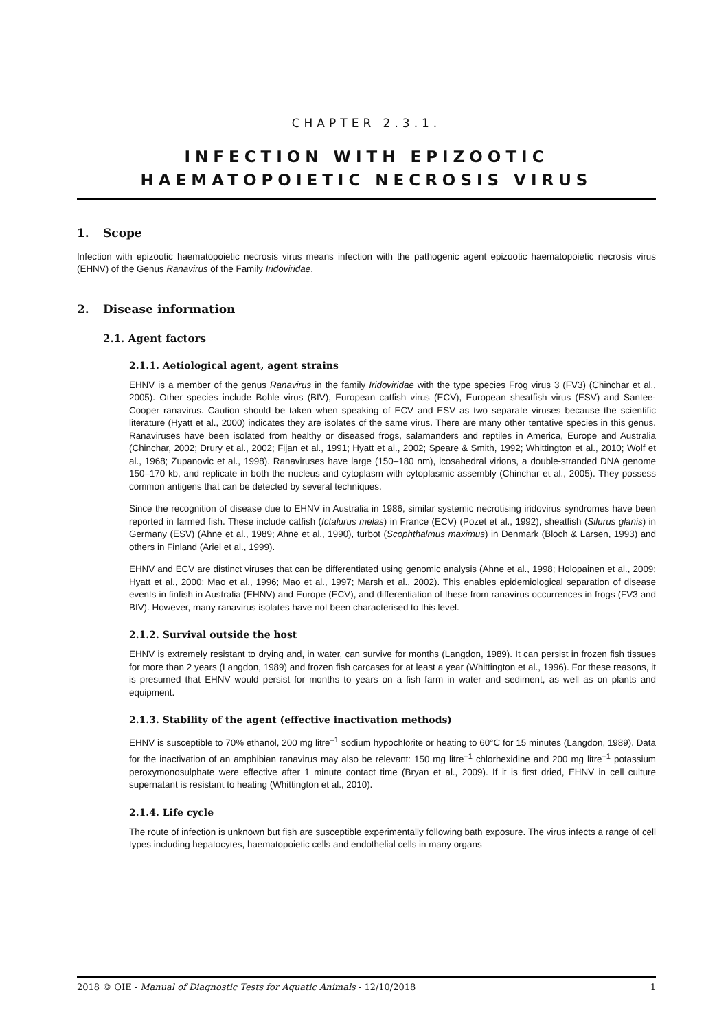CHAPTER 2.3.1.
INFECTION WITH EPIZOOTIC
HAEMATOPOIETIC NECROSIS VIRUS
1. Scope
Infection with epizootic haematopoietic necrosis virus means infection with the pathogenic agent epizootic haematopoietic necrosis virus (EHNV) of the Genus Ranavirus of the Family Iridoviridae.
2. Disease information
2.1. Agent factors
2.1.1. Aetiological agent, agent strains
EHNV is a member of the genus Ranavirus in the family Iridoviridae with the type species Frog virus 3 (FV3) (Chinchar et al., 2005). Other species include Bohle virus (BIV), European catfish virus (ECV), European sheatfish virus (ESV) and Santee-Cooper ranavirus. Caution should be taken when speaking of ECV and ESV as two separate viruses because the scientific literature (Hyatt et al., 2000) indicates they are isolates of the same virus. There are many other tentative species in this genus. Ranaviruses have been isolated from healthy or diseased frogs, salamanders and reptiles in America, Europe and Australia (Chinchar, 2002; Drury et al., 2002; Fijan et al., 1991; Hyatt et al., 2002; Speare & Smith, 1992; Whittington et al., 2010; Wolf et al., 1968; Zupanovic et al., 1998). Ranaviruses have large (150–180 nm), icosahedral virions, a double-stranded DNA genome 150–170 kb, and replicate in both the nucleus and cytoplasm with cytoplasmic assembly (Chinchar et al., 2005). They possess common antigens that can be detected by several techniques.
Since the recognition of disease due to EHNV in Australia in 1986, similar systemic necrotising iridovirus syndromes have been reported in farmed fish. These include catfish (Ictalurus melas) in France (ECV) (Pozet et al., 1992), sheatfish (Silurus glanis) in Germany (ESV) (Ahne et al., 1989; Ahne et al., 1990), turbot (Scophthalmus maximus) in Denmark (Bloch & Larsen, 1993) and others in Finland (Ariel et al., 1999).
EHNV and ECV are distinct viruses that can be differentiated using genomic analysis (Ahne et al., 1998; Holopainen et al., 2009; Hyatt et al., 2000; Mao et al., 1996; Mao et al., 1997; Marsh et al., 2002). This enables epidemiological separation of disease events in finfish in Australia (EHNV) and Europe (ECV), and differentiation of these from ranavirus occurrences in frogs (FV3 and BIV). However, many ranavirus isolates have not been characterised to this level.
2.1.2. Survival outside the host
EHNV is extremely resistant to drying and, in water, can survive for months (Langdon, 1989). It can persist in frozen fish tissues for more than 2 years (Langdon, 1989) and frozen fish carcases for at least a year (Whittington et al., 1996). For these reasons, it is presumed that EHNV would persist for months to years on a fish farm in water and sediment, as well as on plants and equipment.
2.1.3. Stability of the agent (effective inactivation methods)
EHNV is susceptible to 70% ethanol, 200 mg litre<sup>–1</sup> sodium hypochlorite or heating to 60°C for 15 minutes (Langdon, 1989). Data for the inactivation of an amphibian ranavirus may also be relevant: 150 mg litre<sup>–1</sup> chlorhexidine and 200 mg litre<sup>–1</sup> potassium peroxymonosulphate were effective after 1 minute contact time (Bryan et al., 2009). If it is first dried, EHNV in cell culture supernatant is resistant to heating (Whittington et al., 2010).
2.1.4. Life cycle
The route of infection is unknown but fish are susceptible experimentally following bath exposure. The virus infects a range of cell types including hepatocytes, haematopoietic cells and endothelial cells in many organs
2018 © OIE - Manual of Diagnostic Tests for Aquatic Animals - 12/10/2018 1